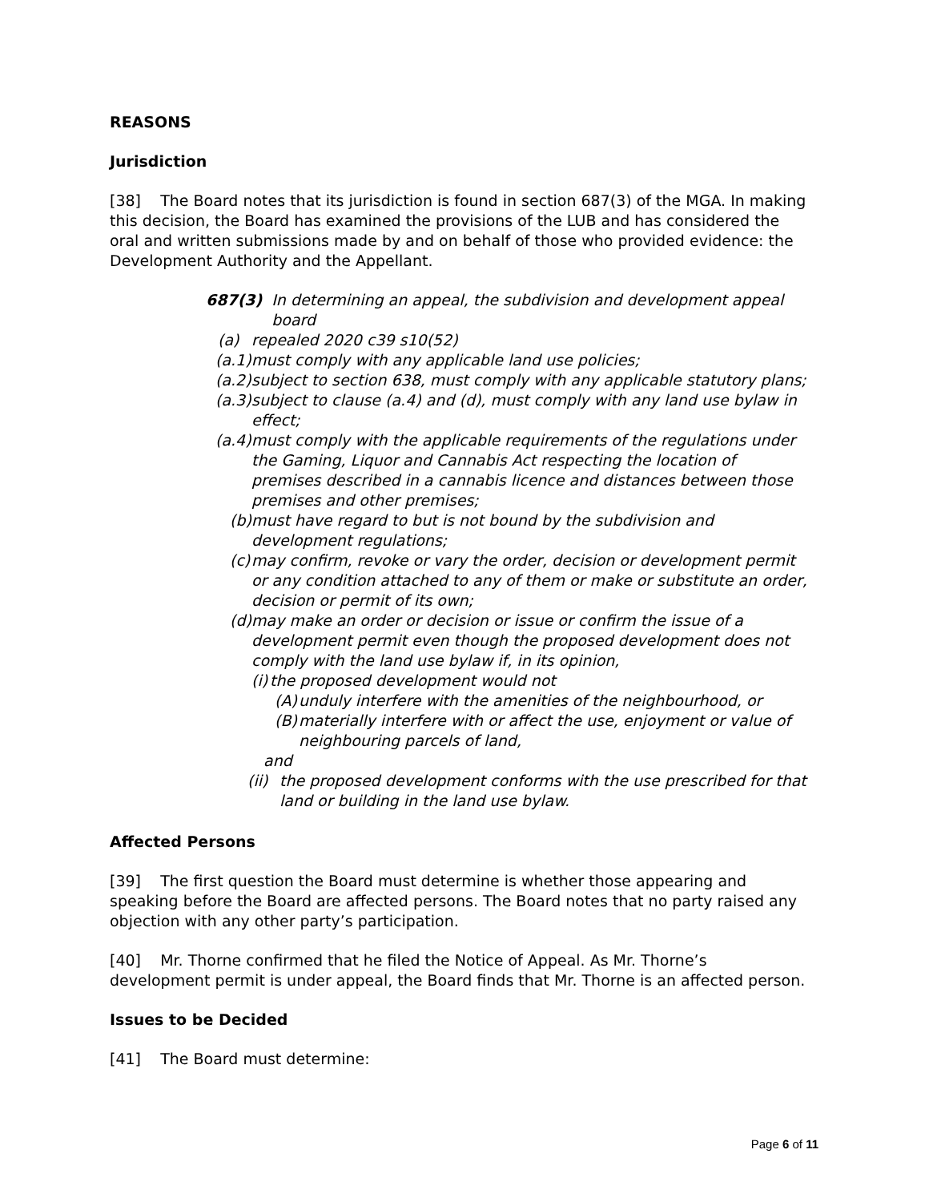REASONS
Jurisdiction
[38] The Board notes that its jurisdiction is found in section 687(3) of the MGA. In making this decision, the Board has examined the provisions of the LUB and has considered the oral and written submissions made by and on behalf of those who provided evidence: the Development Authority and the Appellant.
687(3) In determining an appeal, the subdivision and development appeal board
(a) repealed 2020 c39 s10(52)
(a.1) must comply with any applicable land use policies;
(a.2) subject to section 638, must comply with any applicable statutory plans;
(a.3) subject to clause (a.4) and (d), must comply with any land use bylaw in effect;
(a.4) must comply with the applicable requirements of the regulations under the Gaming, Liquor and Cannabis Act respecting the location of premises described in a cannabis licence and distances between those premises and other premises;
(b) must have regard to but is not bound by the subdivision and development regulations;
(c) may confirm, revoke or vary the order, decision or development permit or any condition attached to any of them or make or substitute an order, decision or permit of its own;
(d) may make an order or decision or issue or confirm the issue of a development permit even though the proposed development does not comply with the land use bylaw if, in its opinion,
(i) the proposed development would not
(A) unduly interfere with the amenities of the neighbourhood, or
(B) materially interfere with or affect the use, enjoyment or value of neighbouring parcels of land,
and
(ii) the proposed development conforms with the use prescribed for that land or building in the land use bylaw.
Affected Persons
[39] The first question the Board must determine is whether those appearing and speaking before the Board are affected persons. The Board notes that no party raised any objection with any other party’s participation.
[40] Mr. Thorne confirmed that he filed the Notice of Appeal. As Mr. Thorne’s development permit is under appeal, the Board finds that Mr. Thorne is an affected person.
Issues to be Decided
[41] The Board must determine:
Page 6 of 11